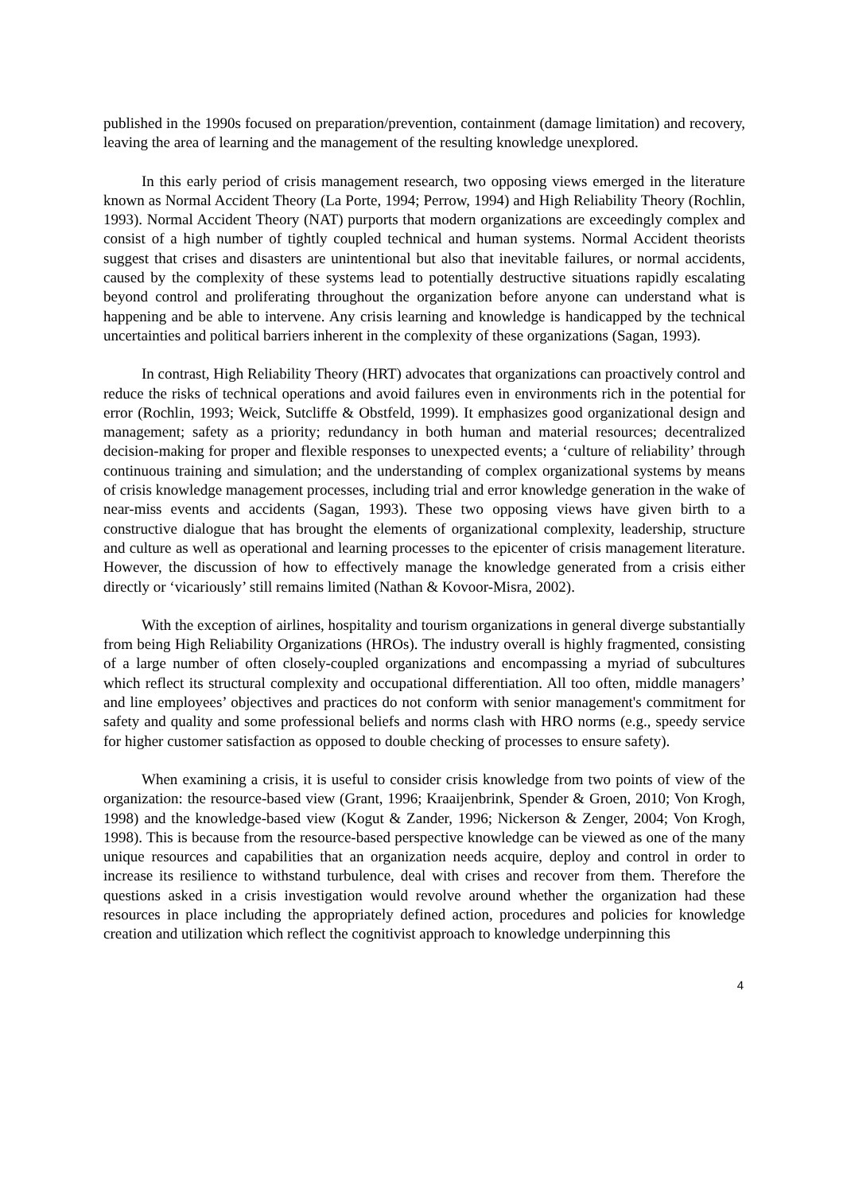published in the 1990s focused on preparation/prevention, containment (damage limitation) and recovery, leaving the area of learning and the management of the resulting knowledge unexplored.
In this early period of crisis management research, two opposing views emerged in the literature known as Normal Accident Theory (La Porte, 1994; Perrow, 1994) and High Reliability Theory (Rochlin, 1993). Normal Accident Theory (NAT) purports that modern organizations are exceedingly complex and consist of a high number of tightly coupled technical and human systems. Normal Accident theorists suggest that crises and disasters are unintentional but also that inevitable failures, or normal accidents, caused by the complexity of these systems lead to potentially destructive situations rapidly escalating beyond control and proliferating throughout the organization before anyone can understand what is happening and be able to intervene. Any crisis learning and knowledge is handicapped by the technical uncertainties and political barriers inherent in the complexity of these organizations (Sagan, 1993).
In contrast, High Reliability Theory (HRT) advocates that organizations can proactively control and reduce the risks of technical operations and avoid failures even in environments rich in the potential for error (Rochlin, 1993; Weick, Sutcliffe & Obstfeld, 1999). It emphasizes good organizational design and management; safety as a priority; redundancy in both human and material resources; decentralized decision-making for proper and flexible responses to unexpected events; a ‘culture of reliability’ through continuous training and simulation; and the understanding of complex organizational systems by means of crisis knowledge management processes, including trial and error knowledge generation in the wake of near-miss events and accidents (Sagan, 1993). These two opposing views have given birth to a constructive dialogue that has brought the elements of organizational complexity, leadership, structure and culture as well as operational and learning processes to the epicenter of crisis management literature. However, the discussion of how to effectively manage the knowledge generated from a crisis either directly or ‘vicariously’ still remains limited (Nathan & Kovoor-Misra, 2002).
With the exception of airlines, hospitality and tourism organizations in general diverge substantially from being High Reliability Organizations (HROs). The industry overall is highly fragmented, consisting of a large number of often closely-coupled organizations and encompassing a myriad of subcultures which reflect its structural complexity and occupational differentiation. All too often, middle managers’ and line employees’ objectives and practices do not conform with senior management's commitment for safety and quality and some professional beliefs and norms clash with HRO norms (e.g., speedy service for higher customer satisfaction as opposed to double checking of processes to ensure safety).
When examining a crisis, it is useful to consider crisis knowledge from two points of view of the organization: the resource-based view (Grant, 1996; Kraaijenbrink, Spender & Groen, 2010; Von Krogh, 1998) and the knowledge-based view (Kogut & Zander, 1996; Nickerson & Zenger, 2004; Von Krogh, 1998). This is because from the resource-based perspective knowledge can be viewed as one of the many unique resources and capabilities that an organization needs acquire, deploy and control in order to increase its resilience to withstand turbulence, deal with crises and recover from them. Therefore the questions asked in a crisis investigation would revolve around whether the organization had these resources in place including the appropriately defined action, procedures and policies for knowledge creation and utilization which reflect the cognitivist approach to knowledge underpinning this
4